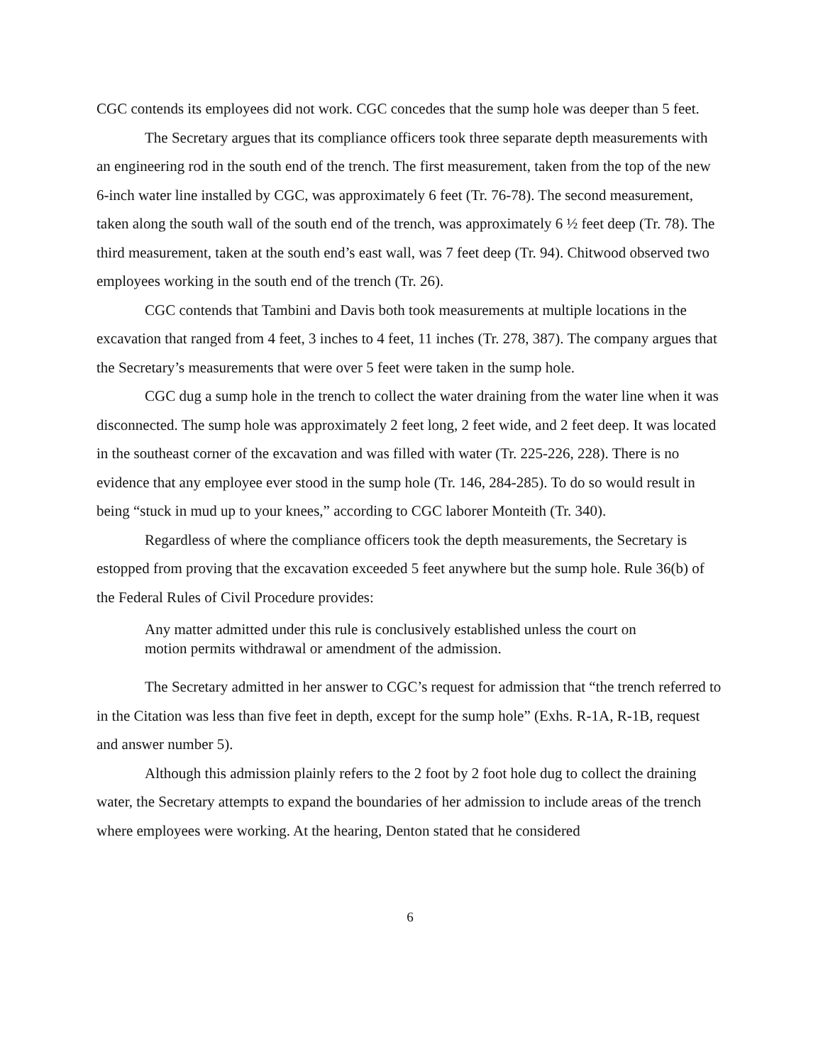CGC contends its employees did not work. CGC concedes that the sump hole was deeper than 5 feet.
The Secretary argues that its compliance officers took three separate depth measurements with an engineering rod in the south end of the trench. The first measurement, taken from the top of the new 6-inch water line installed by CGC, was approximately 6 feet (Tr. 76-78). The second measurement, taken along the south wall of the south end of the trench, was approximately 6 ½ feet deep (Tr. 78). The third measurement, taken at the south end’s east wall, was 7 feet deep (Tr. 94). Chitwood observed two employees working in the south end of the trench (Tr. 26).
CGC contends that Tambini and Davis both took measurements at multiple locations in the excavation that ranged from 4 feet, 3 inches to 4 feet, 11 inches (Tr. 278, 387). The company argues that the Secretary’s measurements that were over 5 feet were taken in the sump hole.
CGC dug a sump hole in the trench to collect the water draining from the water line when it was disconnected. The sump hole was approximately 2 feet long, 2 feet wide, and 2 feet deep. It was located in the southeast corner of the excavation and was filled with water (Tr. 225-226, 228). There is no evidence that any employee ever stood in the sump hole (Tr. 146, 284-285). To do so would result in being “stuck in mud up to your knees,” according to CGC laborer Monteith (Tr. 340).
Regardless of where the compliance officers took the depth measurements, the Secretary is estopped from proving that the excavation exceeded 5 feet anywhere but the sump hole. Rule 36(b) of the Federal Rules of Civil Procedure provides:
Any matter admitted under this rule is conclusively established unless the court on motion permits withdrawal or amendment of the admission.
The Secretary admitted in her answer to CGC’s request for admission that “the trench referred to in the Citation was less than five feet in depth, except for the sump hole” (Exhs. R-1A, R-1B, request and answer number 5).
Although this admission plainly refers to the 2 foot by 2 foot hole dug to collect the draining water, the Secretary attempts to expand the boundaries of her admission to include areas of the trench where employees were working. At the hearing, Denton stated that he considered
6